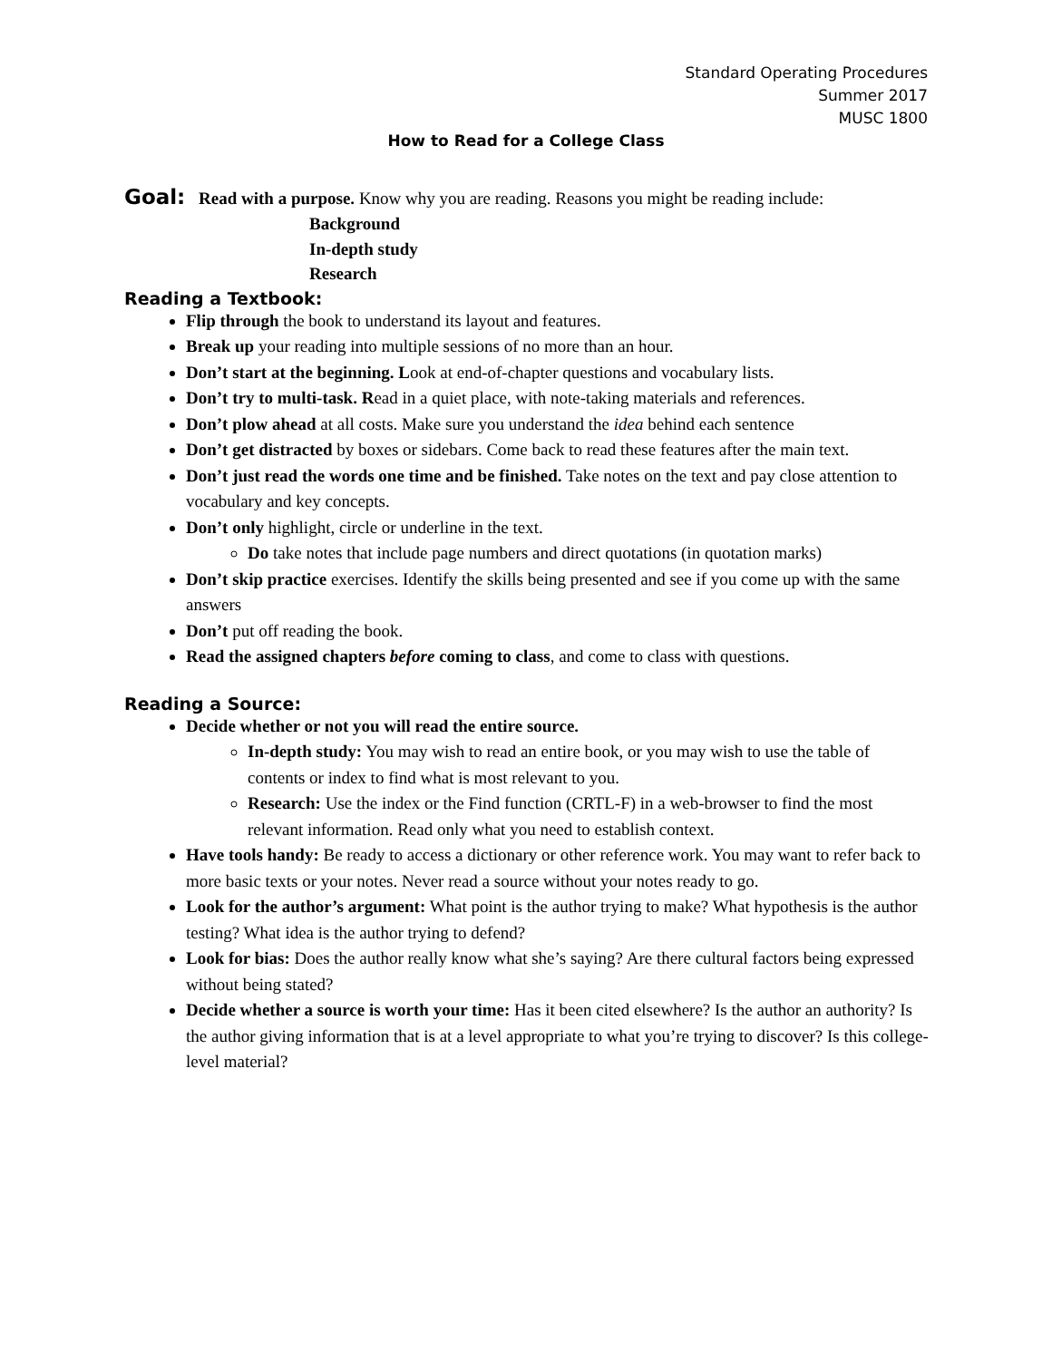Standard Operating Procedures
Summer 2017
MUSC 1800
How to Read for a College Class
Goal: Read with a purpose. Know why you are reading. Reasons you might be reading include:
Background
In-depth study
Research
Reading a Textbook:
Flip through the book to understand its layout and features.
Break up your reading into multiple sessions of no more than an hour.
Don’t start at the beginning. Look at end-of-chapter questions and vocabulary lists.
Don’t try to multi-task. Read in a quiet place, with note-taking materials and references.
Don’t plow ahead at all costs. Make sure you understand the idea behind each sentence
Don’t get distracted by boxes or sidebars. Come back to read these features after the main text.
Don’t just read the words one time and be finished. Take notes on the text and pay close attention to vocabulary and key concepts.
Don’t only highlight, circle or underline in the text.
Do take notes that include page numbers and direct quotations (in quotation marks)
Don’t skip practice exercises. Identify the skills being presented and see if you come up with the same answers
Don’t put off reading the book.
Read the assigned chapters before coming to class, and come to class with questions.
Reading a Source:
Decide whether or not you will read the entire source.
In-depth study: You may wish to read an entire book, or you may wish to use the table of contents or index to find what is most relevant to you.
Research: Use the index or the Find function (CRTL-F) in a web-browser to find the most relevant information. Read only what you need to establish context.
Have tools handy: Be ready to access a dictionary or other reference work. You may want to refer back to more basic texts or your notes. Never read a source without your notes ready to go.
Look for the author’s argument: What point is the author trying to make? What hypothesis is the author testing? What idea is the author trying to defend?
Look for bias: Does the author really know what she’s saying? Are there cultural factors being expressed without being stated?
Decide whether a source is worth your time: Has it been cited elsewhere? Is the author an authority? Is the author giving information that is at a level appropriate to what you’re trying to discover? Is this college-level material?